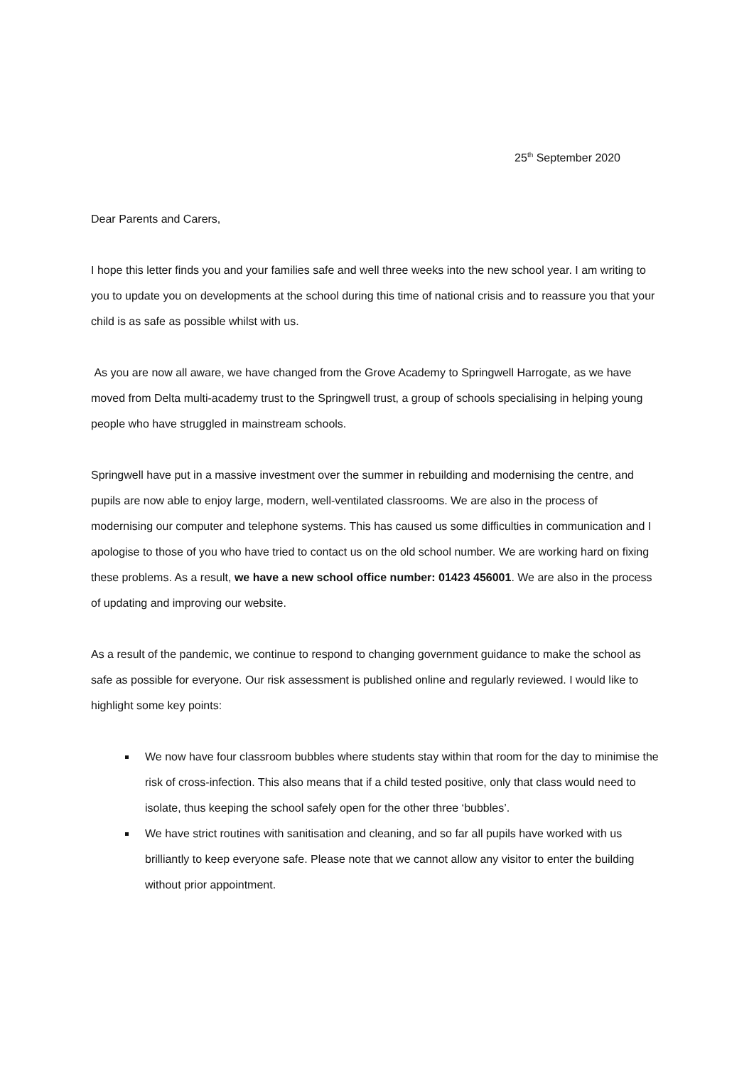25<sup>th</sup> September 2020
Dear Parents and Carers,
I hope this letter finds you and your families safe and well three weeks into the new school year. I am writing to you to update you on developments at the school during this time of national crisis and to reassure you that your child is as safe as possible whilst with us.
As you are now all aware, we have changed from the Grove Academy to Springwell Harrogate, as we have moved from Delta multi-academy trust to the Springwell trust, a group of schools specialising in helping young people who have struggled in mainstream schools.
Springwell have put in a massive investment over the summer in rebuilding and modernising the centre, and pupils are now able to enjoy large, modern, well-ventilated classrooms. We are also in the process of modernising our computer and telephone systems. This has caused us some difficulties in communication and I apologise to those of you who have tried to contact us on the old school number. We are working hard on fixing these problems. As a result, we have a new school office number: 01423 456001. We are also in the process of updating and improving our website.
As a result of the pandemic, we continue to respond to changing government guidance to make the school as safe as possible for everyone. Our risk assessment is published online and regularly reviewed. I would like to highlight some key points:
We now have four classroom bubbles where students stay within that room for the day to minimise the risk of cross-infection. This also means that if a child tested positive, only that class would need to isolate, thus keeping the school safely open for the other three ‘bubbles’.
We have strict routines with sanitisation and cleaning, and so far all pupils have worked with us brilliantly to keep everyone safe. Please note that we cannot allow any visitor to enter the building without prior appointment.